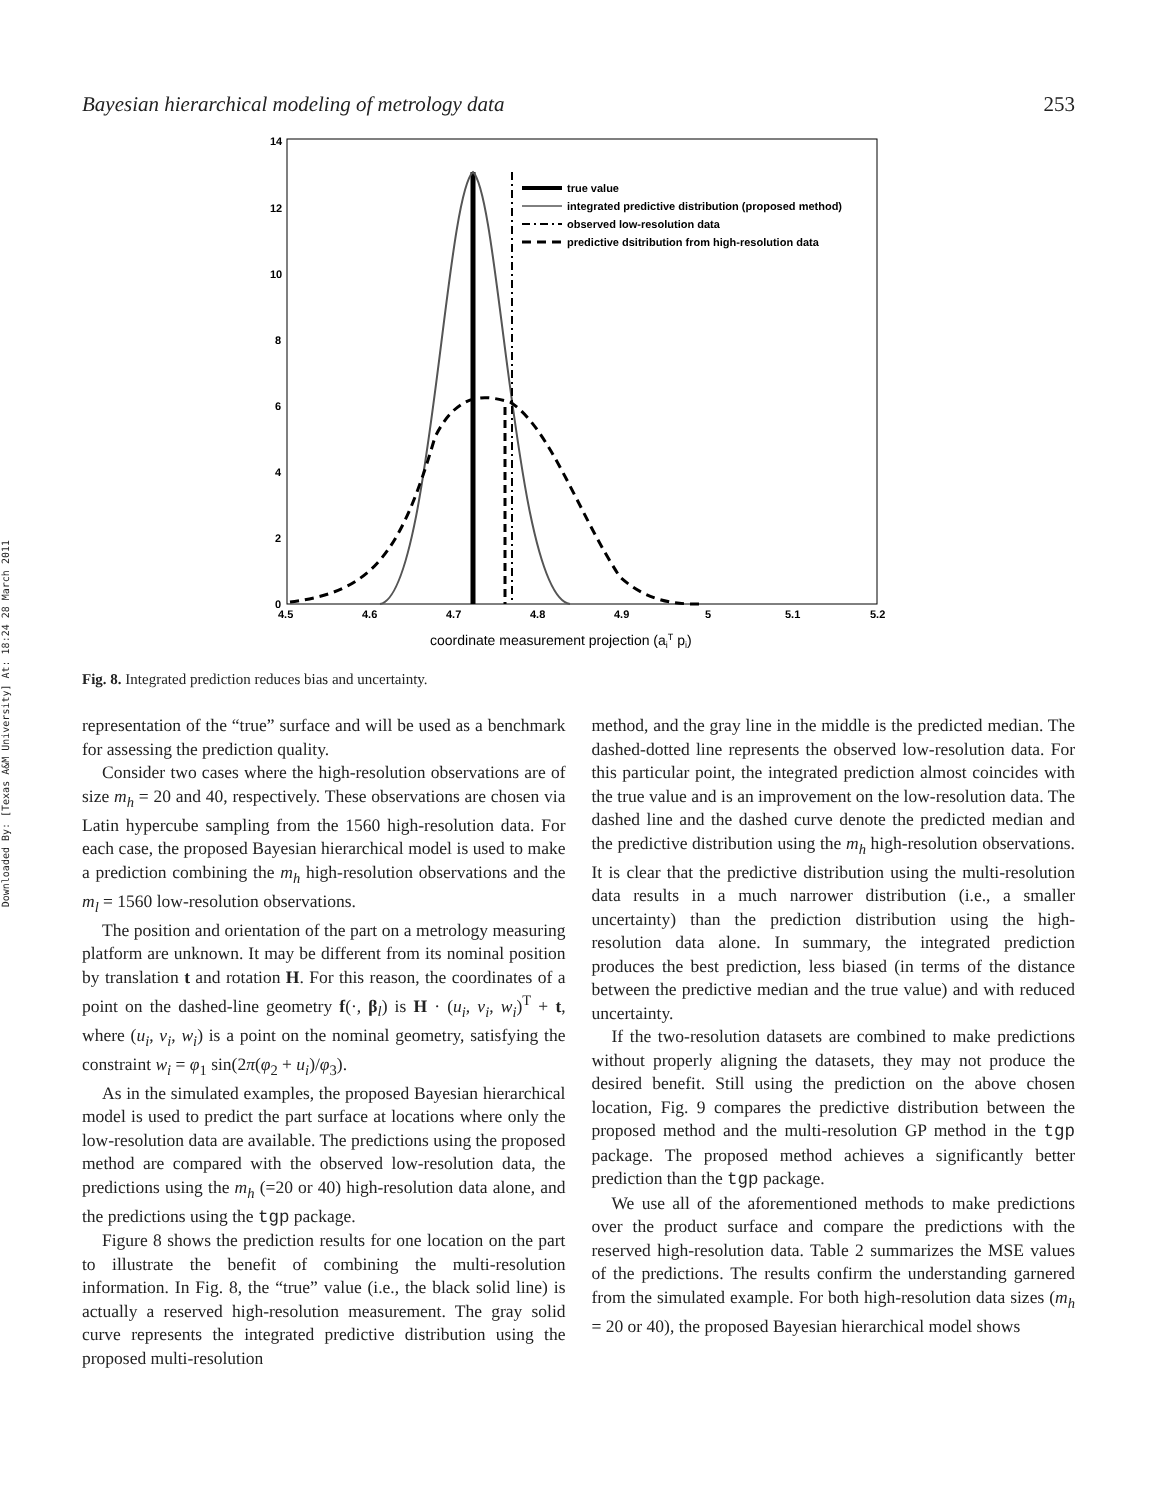Downloaded By: [Texas A&M University] At: 18:24 28 March 2011
Bayesian hierarchical modeling of metrology data 253
14
12
10
8
6
4
2
0
4.5
4.6
4.7
4.8
4.9
5
5.1
5.2
coordinate measurement projection (aiT pi)
true value
integrated predictive distribution (proposed method)
observed low-resolution data
predictive dsitribution from high-resolution data
Fig. 8. Integrated prediction reduces bias and uncertainty.
representation of the “true” surface and will be used as a benchmark for assessing the prediction quality.
Consider two cases where the high-resolution observations are of size m<sub>h</sub> = 20 and 40, respectively. These observations are chosen via Latin hypercube sampling from the 1560 high-resolution data. For each case, the proposed Bayesian hierarchical model is used to make a prediction combining the m<sub>h</sub> high-resolution observations and the m<sub>l</sub> = 1560 low-resolution observations.
The position and orientation of the part on a metrology measuring platform are unknown. It may be different from its nominal position by translation t and rotation H. For this reason, the coordinates of a point on the dashed-line geometry f(·, β<sub>l</sub>) is H · (u<sub>i</sub>, v<sub>i</sub>, w<sub>i</sub>)<sup>T</sup> + t, where (u<sub>i</sub>, v<sub>i</sub>, w<sub>i</sub>) is a point on the nominal geometry, satisfying the constraint w<sub>i</sub> = φ<sub>1</sub> sin(2π(φ<sub>2</sub> + u<sub>i</sub>)/φ<sub>3</sub>).
As in the simulated examples, the proposed Bayesian hierarchical model is used to predict the part surface at locations where only the low-resolution data are available. The predictions using the proposed method are compared with the observed low-resolution data, the predictions using the m<sub>h</sub> (=20 or 40) high-resolution data alone, and the predictions using the tgp package.
Figure 8 shows the prediction results for one location on the part to illustrate the benefit of combining the multi-resolution information. In Fig. 8, the “true” value (i.e., the black solid line) is actually a reserved high-resolution measurement. The gray solid curve represents the integrated predictive distribution using the proposed multi-resolution
method, and the gray line in the middle is the predicted median. The dashed-dotted line represents the observed low-resolution data. For this particular point, the integrated prediction almost coincides with the true value and is an improvement on the low-resolution data. The dashed line and the dashed curve denote the predicted median and the predictive distribution using the m<sub>h</sub> high-resolution observations. It is clear that the predictive distribution using the multi-resolution data results in a much narrower distribution (i.e., a smaller uncertainty) than the prediction distribution using the high-resolution data alone. In summary, the integrated prediction produces the best prediction, less biased (in terms of the distance between the predictive median and the true value) and with reduced uncertainty.
If the two-resolution datasets are combined to make predictions without properly aligning the datasets, they may not produce the desired benefit. Still using the prediction on the above chosen location, Fig. 9 compares the predictive distribution between the proposed method and the multi-resolution GP method in the tgp package. The proposed method achieves a significantly better prediction than the tgp package.
We use all of the aforementioned methods to make predictions over the product surface and compare the predictions with the reserved high-resolution data. Table 2 summarizes the MSE values of the predictions. The results confirm the understanding garnered from the simulated example. For both high-resolution data sizes (m<sub>h</sub> = 20 or 40), the proposed Bayesian hierarchical model shows